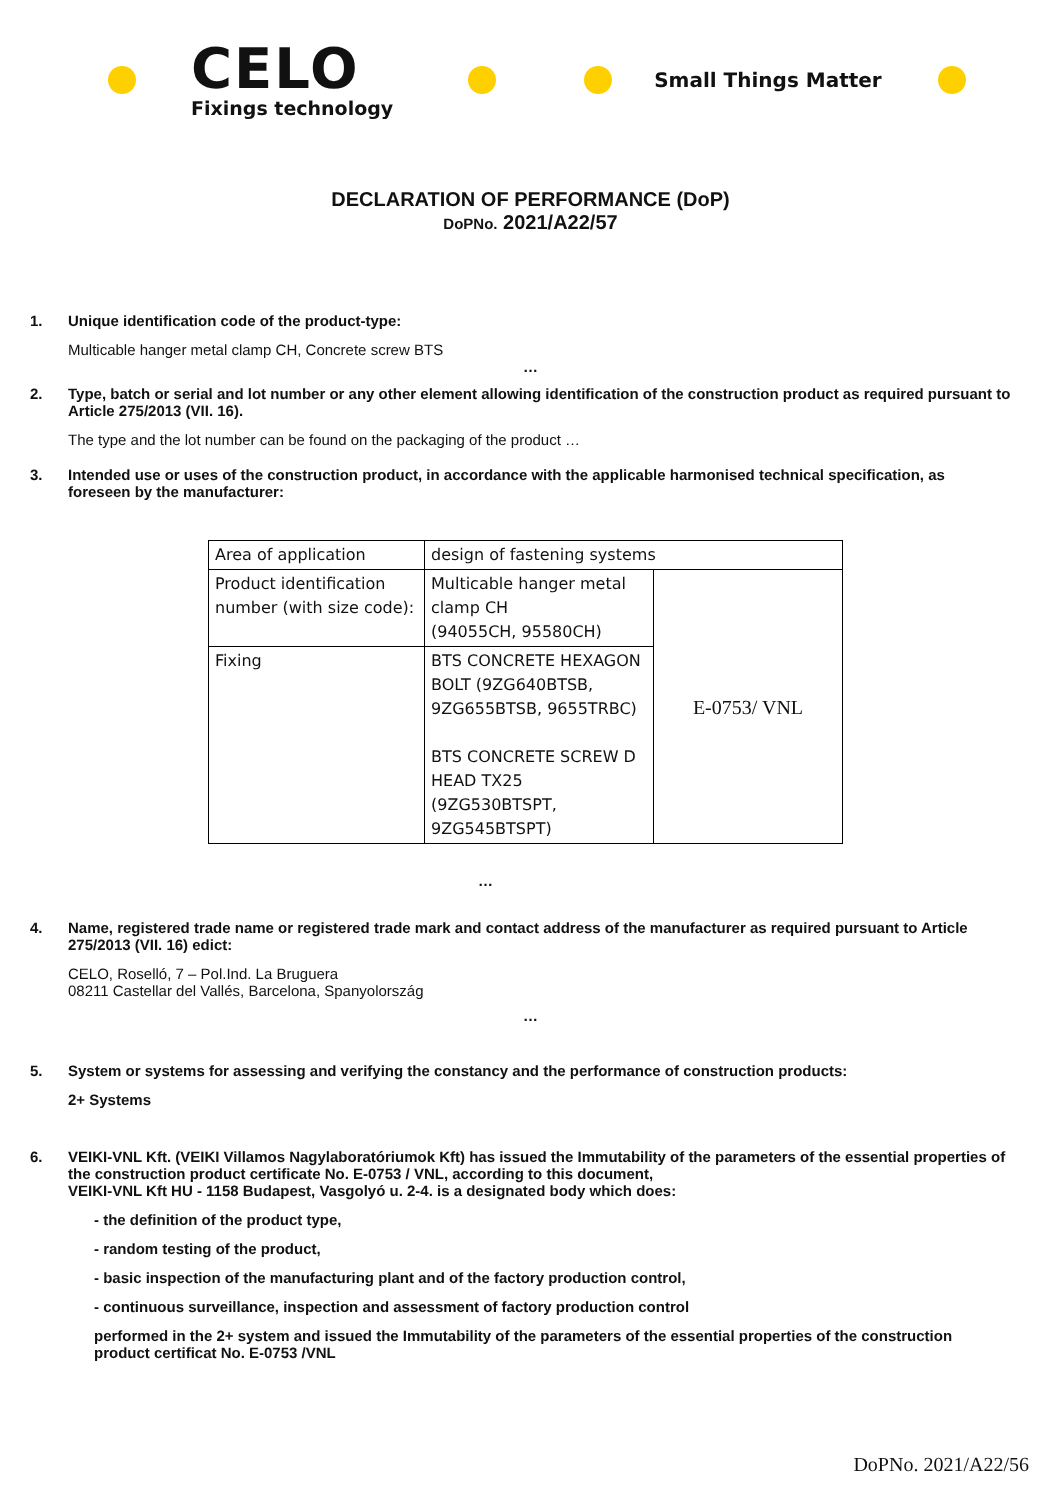CELO
Fixings technology
Small Things Matter
DECLARATION OF PERFORMANCE (DoP)
DoPNo. 2021/A22/57
1. Unique identification code of the product-type:
Multicable hanger metal clamp CH, Concrete screw BTS
…
2. Type, batch or serial and lot number or any other element allowing identification of the construction product as required pursuant to Article 275/2013 (VII. 16).
The type and the lot number can be found on the packaging of the product …
3. Intended use or uses of the construction product, in accordance with the applicable harmonised technical specification, as foreseen by the manufacturer:
| Area of application | design of fastening systems | |
| Product identification number (with size code): | Multicable hanger metal clamp CH (94055CH, 95580CH) | E-0753/ VNL |
| Fixing | BTS CONCRETE HEXAGON BOLT (9ZG640BTSB, 9ZG655BTSB, 9655TRBC) BTS CONCRETE SCREW D HEAD TX25 (9ZG530BTSPT, 9ZG545BTSPT) | |
…
4. Name, registered trade name or registered trade mark and contact address of the manufacturer as required pursuant to Article 275/2013 (VII. 16) edict:
CELO, Roselló, 7 – Pol.Ind. La Bruguera
08211 Castellar del Vallés, Barcelona, Spanyolország
…
5. System or systems for assessing and verifying the constancy and the performance of construction products:
2+ Systems
6. VEIKI-VNL Kft. (VEIKI Villamos Nagylaboratóriumok Kft) has issued the Immutability of the parameters of the essential properties of the construction product certificate No. E-0753 / VNL, according to this document,
VEIKI-VNL Kft HU - 1158 Budapest, Vasgolyó u. 2-4. is a designated body which does:
- the definition of the product type,
- random testing of the product,
- basic inspection of the manufacturing plant and of the factory production control,
- continuous surveillance, inspection and assessment of factory production control
performed in the 2+ system and issued the Immutability of the parameters of the essential properties of the construction product certificat No. E-0753 /VNL
DoPNo. 2021/A22/56